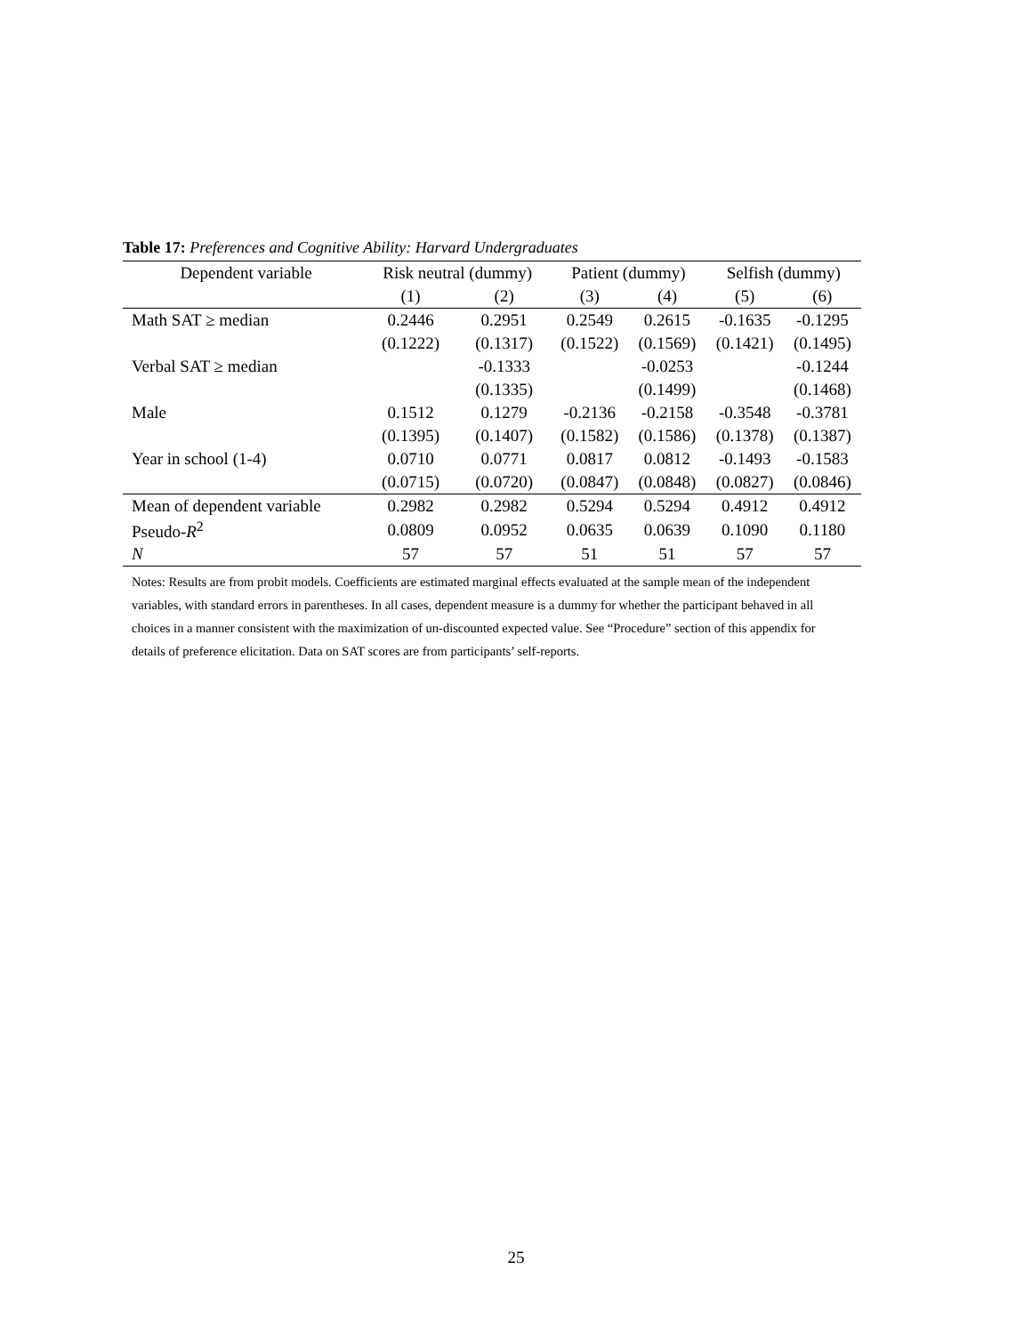Table 17: Preferences and Cognitive Ability: Harvard Undergraduates
| Dependent variable | Risk neutral (dummy) | | Patient (dummy) | | Selfish (dummy) | |
| --- | --- | --- | --- | --- | --- | --- |
| | (1) | (2) | (3) | (4) | (5) | (6) |
| Math SAT ≥ median | 0.2446 | 0.2951 | 0.2549 | 0.2615 | -0.1635 | -0.1295 |
| | (0.1222) | (0.1317) | (0.1522) | (0.1569) | (0.1421) | (0.1495) |
| Verbal SAT ≥ median | | -0.1333 | | -0.0253 | | -0.1244 |
| | | (0.1335) | | (0.1499) | | (0.1468) |
| Male | 0.1512 | 0.1279 | -0.2136 | -0.2158 | -0.3548 | -0.3781 |
| | (0.1395) | (0.1407) | (0.1582) | (0.1586) | (0.1378) | (0.1387) |
| Year in school (1-4) | 0.0710 | 0.0771 | 0.0817 | 0.0812 | -0.1493 | -0.1583 |
| | (0.0715) | (0.0720) | (0.0847) | (0.0848) | (0.0827) | (0.0846) |
| Mean of dependent variable | 0.2982 | 0.2982 | 0.5294 | 0.5294 | 0.4912 | 0.4912 |
| Pseudo- R<sup>2</sup> | 0.0809 | 0.0952 | 0.0635 | 0.0639 | 0.1090 | 0.1180 |
| N | 57 | 57 | 51 | 51 | 57 | 57 |
Notes: Results are from probit models. Coefficients are estimated marginal effects evaluated at the sample mean of the independent variables, with standard errors in parentheses. In all cases, dependent measure is a dummy for whether the participant behaved in all choices in a manner consistent with the maximization of un-discounted expected value. See “Procedure” section of this appendix for details of preference elicitation. Data on SAT scores are from participants’ self-reports.
25